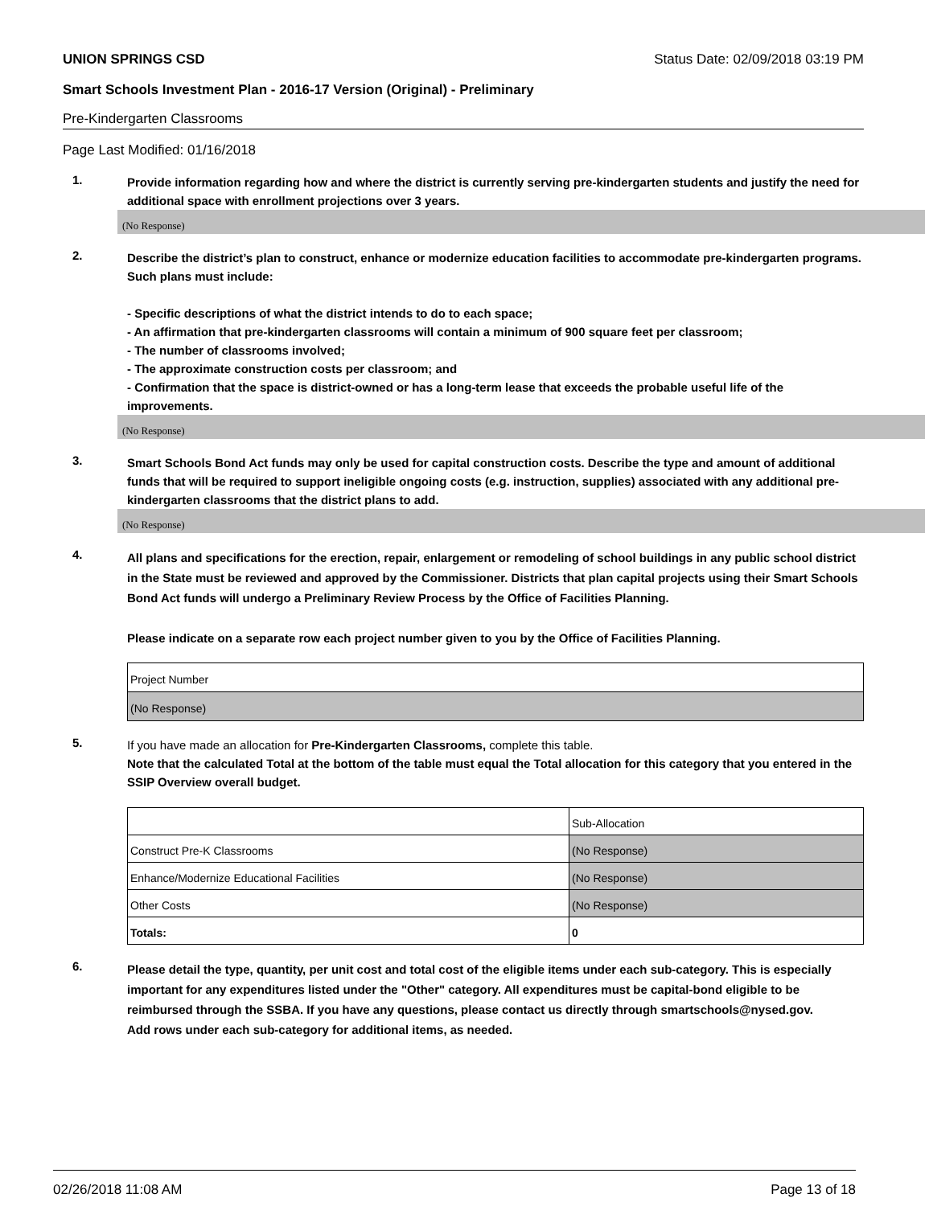UNION SPRINGS CSD Status Date: 02/09/2018 03:19 PM
Smart Schools Investment Plan - 2016-17 Version (Original) - Preliminary
Pre-Kindergarten Classrooms
Page Last Modified: 01/16/2018
1.
Provide information regarding how and where the district is currently serving pre-kindergarten students and justify the need for additional space with enrollment projections over 3 years.
(No Response)
2.
Describe the district’s plan to construct, enhance or modernize education facilities to accommodate pre-kindergarten programs. Such plans must include:
- Specific descriptions of what the district intends to do to each space;
- An affirmation that pre-kindergarten classrooms will contain a minimum of 900 square feet per classroom;
- The number of classrooms involved;
- The approximate construction costs per classroom; and
- Confirmation that the space is district-owned or has a long-term lease that exceeds the probable useful life of the improvements.
(No Response)
3.
Smart Schools Bond Act funds may only be used for capital construction costs. Describe the type and amount of additional funds that will be required to support ineligible ongoing costs (e.g. instruction, supplies) associated with any additional pre-kindergarten classrooms that the district plans to add.
(No Response)
4.
All plans and specifications for the erection, repair, enlargement or remodeling of school buildings in any public school district in the State must be reviewed and approved by the Commissioner. Districts that plan capital projects using their Smart Schools Bond Act funds will undergo a Preliminary Review Process by the Office of Facilities Planning.
Please indicate on a separate row each project number given to you by the Office of Facilities Planning.
| Project Number |
| (No Response) |
5.
If you have made an allocation for Pre-Kindergarten Classrooms, complete this table.
Note that the calculated Total at the bottom of the table must equal the Total allocation for this category that you entered in the SSIP Overview overall budget.
| | Sub-Allocation |
| Construct Pre-K Classrooms | (No Response) |
| Enhance/Modernize Educational Facilities | (No Response) |
| Other Costs | (No Response) |
| Totals: | 0 |
6.
Please detail the type, quantity, per unit cost and total cost of the eligible items under each sub-category. This is especially important for any expenditures listed under the "Other" category. All expenditures must be capital-bond eligible to be reimbursed through the SSBA. If you have any questions, please contact us directly through smartschools@nysed.gov.
Add rows under each sub-category for additional items, as needed.
02/26/2018 11:08 AM Page 13 of 18